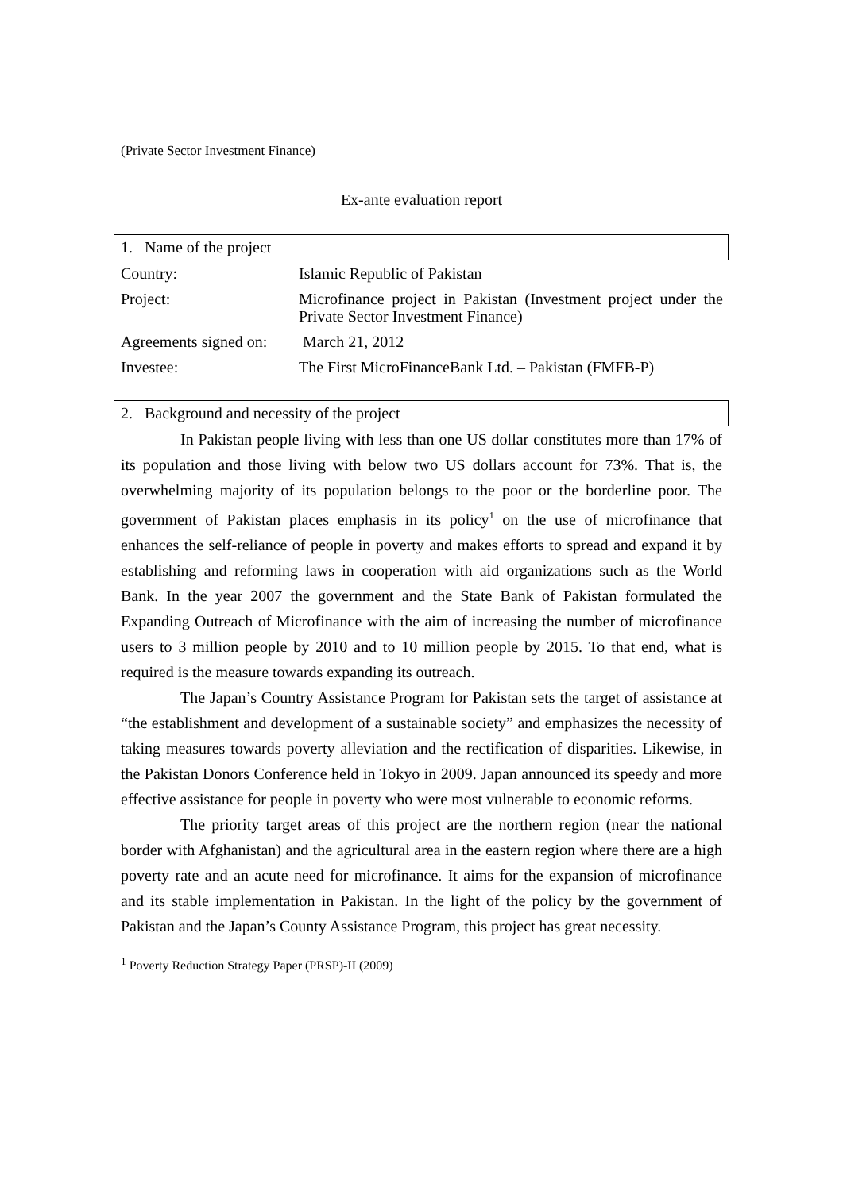(Private Sector Investment Finance)
Ex-ante evaluation report
1. Name of the project
| Country: | Islamic Republic of Pakistan |
| Project: | Microfinance project in Pakistan (Investment project under the Private Sector Investment Finance) |
| Agreements signed on: | March 21, 2012 |
| Investee: | The First MicroFinanceBank Ltd. – Pakistan (FMFB-P) |
2. Background and necessity of the project
In Pakistan people living with less than one US dollar constitutes more than 17% of its population and those living with below two US dollars account for 73%. That is, the overwhelming majority of its population belongs to the poor or the borderline poor. The government of Pakistan places emphasis in its policy<sup>1</sup> on the use of microfinance that enhances the self-reliance of people in poverty and makes efforts to spread and expand it by establishing and reforming laws in cooperation with aid organizations such as the World Bank. In the year 2007 the government and the State Bank of Pakistan formulated the Expanding Outreach of Microfinance with the aim of increasing the number of microfinance users to 3 million people by 2010 and to 10 million people by 2015. To that end, what is required is the measure towards expanding its outreach.
The Japan’s Country Assistance Program for Pakistan sets the target of assistance at “the establishment and development of a sustainable society” and emphasizes the necessity of taking measures towards poverty alleviation and the rectification of disparities. Likewise, in the Pakistan Donors Conference held in Tokyo in 2009. Japan announced its speedy and more effective assistance for people in poverty who were most vulnerable to economic reforms.
The priority target areas of this project are the northern region (near the national border with Afghanistan) and the agricultural area in the eastern region where there are a high poverty rate and an acute need for microfinance. It aims for the expansion of microfinance and its stable implementation in Pakistan. In the light of the policy by the government of Pakistan and the Japan’s County Assistance Program, this project has great necessity.
<sup>1</sup> Poverty Reduction Strategy Paper (PRSP)-II (2009)